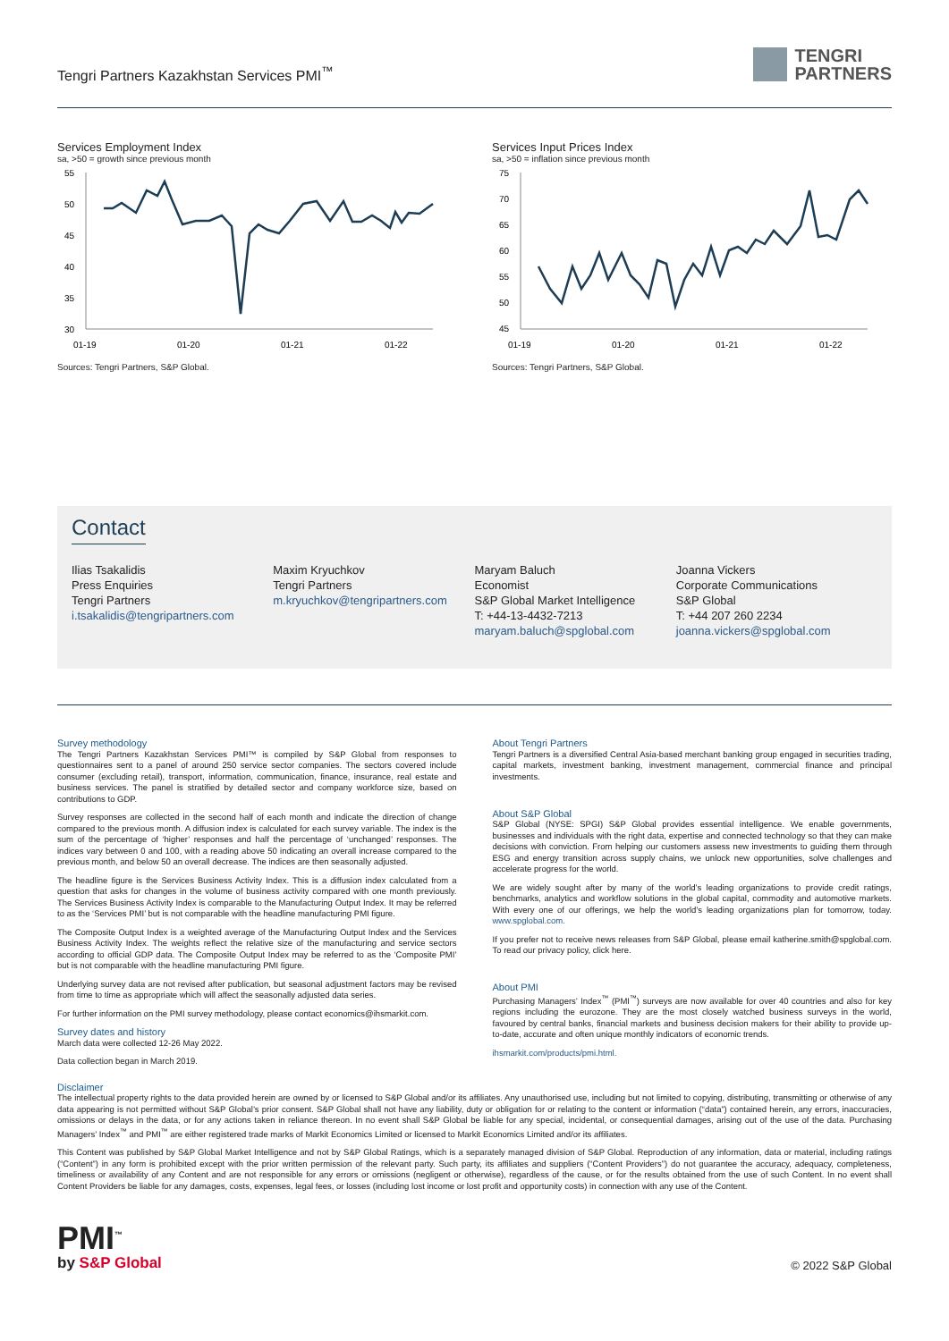Tengri Partners Kazakhstan Services PMI<sup>™</sup>
TENGRI
PARTNERS
Services Employment Index
sa, >50 = growth since previous month
55
50
45
40
35
30
01-19
01-20
01-21
01-22
Sources: Tengri Partners, S&P Global.
Services Input Prices Index
sa, >50 = inflation since previous month
75
70
65
60
55
50
45
01-19
01-20
01-21
01-22
Sources: Tengri Partners, S&P Global.
Contact
Ilias Tsakalidis
Press Enquiries
Tengri Partners
i.tsakalidis@tengripartners.com
Maxim Kryuchkov
Tengri Partners
m.kryuchkov@tengripartners.com
Maryam Baluch
Economist
S&P Global Market Intelligence
T: +44-13-4432-7213
maryam.baluch@spglobal.com
Joanna Vickers
Corporate Communications
S&P Global
T: +44 207 260 2234
joanna.vickers@spglobal.com
Survey methodology
The Tengri Partners Kazakhstan Services PMI™ is compiled by S&P Global from responses to questionnaires sent to a panel of around 250 service sector companies. The sectors covered include consumer (excluding retail), transport, information, communication, finance, insurance, real estate and business services. The panel is stratified by detailed sector and company workforce size, based on contributions to GDP.
Survey responses are collected in the second half of each month and indicate the direction of change compared to the previous month. A diffusion index is calculated for each survey variable. The index is the sum of the percentage of ‘higher’ responses and half the percentage of ‘unchanged’ responses. The indices vary between 0 and 100, with a reading above 50 indicating an overall increase compared to the previous month, and below 50 an overall decrease. The indices are then seasonally adjusted.
The headline figure is the Services Business Activity Index. This is a diffusion index calculated from a question that asks for changes in the volume of business activity compared with one month previously. The Services Business Activity Index is comparable to the Manufacturing Output Index. It may be referred to as the ‘Services PMI’ but is not comparable with the headline manufacturing PMI figure.
The Composite Output Index is a weighted average of the Manufacturing Output Index and the Services Business Activity Index. The weights reflect the relative size of the manufacturing and service sectors according to official GDP data. The Composite Output Index may be referred to as the ‘Composite PMI’ but is not comparable with the headline manufacturing PMI figure.
Underlying survey data are not revised after publication, but seasonal adjustment factors may be revised from time to time as appropriate which will affect the seasonally adjusted data series.
For further information on the PMI survey methodology, please contact economics@ihsmarkit.com.
Survey dates and history
March data were collected 12-26 May 2022.
Data collection began in March 2019.
About Tengri Partners
Tengri Partners is a diversified Central Asia-based merchant banking group engaged in securities trading, capital markets, investment banking, investment management, commercial finance and principal investments.
About S&P Global
S&P Global (NYSE: SPGI) S&P Global provides essential intelligence. We enable governments, businesses and individuals with the right data, expertise and connected technology so that they can make decisions with conviction. From helping our customers assess new investments to guiding them through ESG and energy transition across supply chains, we unlock new opportunities, solve challenges and accelerate progress for the world.
We are widely sought after by many of the world’s leading organizations to provide credit ratings, benchmarks, analytics and workflow solutions in the global capital, commodity and automotive markets. With every one of our offerings, we help the world’s leading organizations plan for tomorrow, today. www.spglobal.com.
If you prefer not to receive news releases from S&P Global, please email katherine.smith@spglobal.com. To read our privacy policy, click here.
About PMI
Purchasing Managers’ Index<sup>™</sup> (PMI<sup>™</sup>) surveys are now available for over 40 countries and also for key regions including the eurozone. They are the most closely watched business surveys in the world, favoured by central banks, financial markets and business decision makers for their ability to provide up-to-date, accurate and often unique monthly indicators of economic trends.
ihsmarkit.com/products/pmi.html.
Disclaimer
The intellectual property rights to the data provided herein are owned by or licensed to S&P Global and/or its affiliates. Any unauthorised use, including but not limited to copying, distributing, transmitting or otherwise of any data appearing is not permitted without S&P Global’s prior consent. S&P Global shall not have any liability, duty or obligation for or relating to the content or information (“data”) contained herein, any errors, inaccuracies, omissions or delays in the data, or for any actions taken in reliance thereon. In no event shall S&P Global be liable for any special, incidental, or consequential damages, arising out of the use of the data. Purchasing Managers’ Index<sup>™</sup> and PMI<sup>™</sup> are either registered trade marks of Markit Economics Limited or licensed to Markit Economics Limited and/or its affiliates.
This Content was published by S&P Global Market Intelligence and not by S&P Global Ratings, which is a separately managed division of S&P Global. Reproduction of any information, data or material, including ratings (“Content”) in any form is prohibited except with the prior written permission of the relevant party. Such party, its affiliates and suppliers (“Content Providers”) do not guarantee the accuracy, adequacy, completeness, timeliness or availability of any Content and are not responsible for any errors or omissions (negligent or otherwise), regardless of the cause, or for the results obtained from the use of such Content. In no event shall Content Providers be liable for any damages, costs, expenses, legal fees, or losses (including lost income or lost profit and opportunity costs) in connection with any use of the Content.
PMI<sup>™</sup>
by S&P Global
© 2022 S&P Global